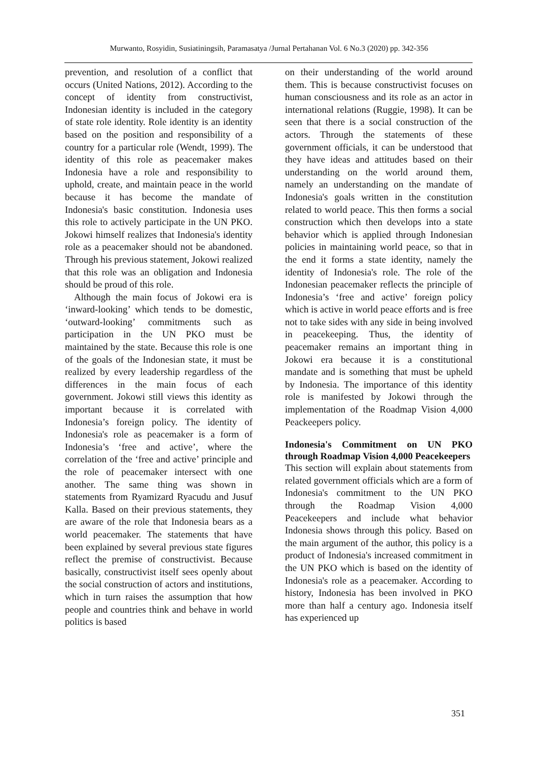Murwanto, Rosyidin, Susiatiningsih, Paramasatya /Jurnal Pertahanan Vol. 6 No.3 (2020) pp. 342-356
prevention, and resolution of a conflict that occurs (United Nations, 2012). According to the concept of identity from constructivist, Indonesian identity is included in the category of state role identity. Role identity is an identity based on the position and responsibility of a country for a particular role (Wendt, 1999). The identity of this role as peacemaker makes Indonesia have a role and responsibility to uphold, create, and maintain peace in the world because it has become the mandate of Indonesia's basic constitution. Indonesia uses this role to actively participate in the UN PKO. Jokowi himself realizes that Indonesia's identity role as a peacemaker should not be abandoned. Through his previous statement, Jokowi realized that this role was an obligation and Indonesia should be proud of this role.
Although the main focus of Jokowi era is ‘inward-looking’ which tends to be domestic, ‘outward-looking’ commitments such as participation in the UN PKO must be maintained by the state. Because this role is one of the goals of the Indonesian state, it must be realized by every leadership regardless of the differences in the main focus of each government. Jokowi still views this identity as important because it is correlated with Indonesia’s foreign policy. The identity of Indonesia's role as peacemaker is a form of Indonesia’s ‘free and active’, where the correlation of the ‘free and active’ principle and the role of peacemaker intersect with one another. The same thing was shown in statements from Ryamizard Ryacudu and Jusuf Kalla. Based on their previous statements, they are aware of the role that Indonesia bears as a world peacemaker. The statements that have been explained by several previous state figures reflect the premise of constructivist. Because basically, constructivist itself sees openly about the social construction of actors and institutions, which in turn raises the assumption that how people and countries think and behave in world politics is based
on their understanding of the world around them. This is because constructivist focuses on human consciousness and its role as an actor in international relations (Ruggie, 1998). It can be seen that there is a social construction of the actors. Through the statements of these government officials, it can be understood that they have ideas and attitudes based on their understanding on the world around them, namely an understanding on the mandate of Indonesia's goals written in the constitution related to world peace. This then forms a social construction which then develops into a state behavior which is applied through Indonesian policies in maintaining world peace, so that in the end it forms a state identity, namely the identity of Indonesia's role. The role of the Indonesian peacemaker reflects the principle of Indonesia’s ‘free and active’ foreign policy which is active in world peace efforts and is free not to take sides with any side in being involved in peacekeeping. Thus, the identity of peacemaker remains an important thing in Jokowi era because it is a constitutional mandate and is something that must be upheld by Indonesia. The importance of this identity role is manifested by Jokowi through the implementation of the Roadmap Vision 4,000 Peackeepers policy.
Indonesia's Commitment on UN PKO through Roadmap Vision 4,000 Peacekeepers
This section will explain about statements from related government officials which are a form of Indonesia's commitment to the UN PKO through the Roadmap Vision 4,000 Peacekeepers and include what behavior Indonesia shows through this policy. Based on the main argument of the author, this policy is a product of Indonesia's increased commitment in the UN PKO which is based on the identity of Indonesia's role as a peacemaker. According to history, Indonesia has been involved in PKO more than half a century ago. Indonesia itself has experienced up
351